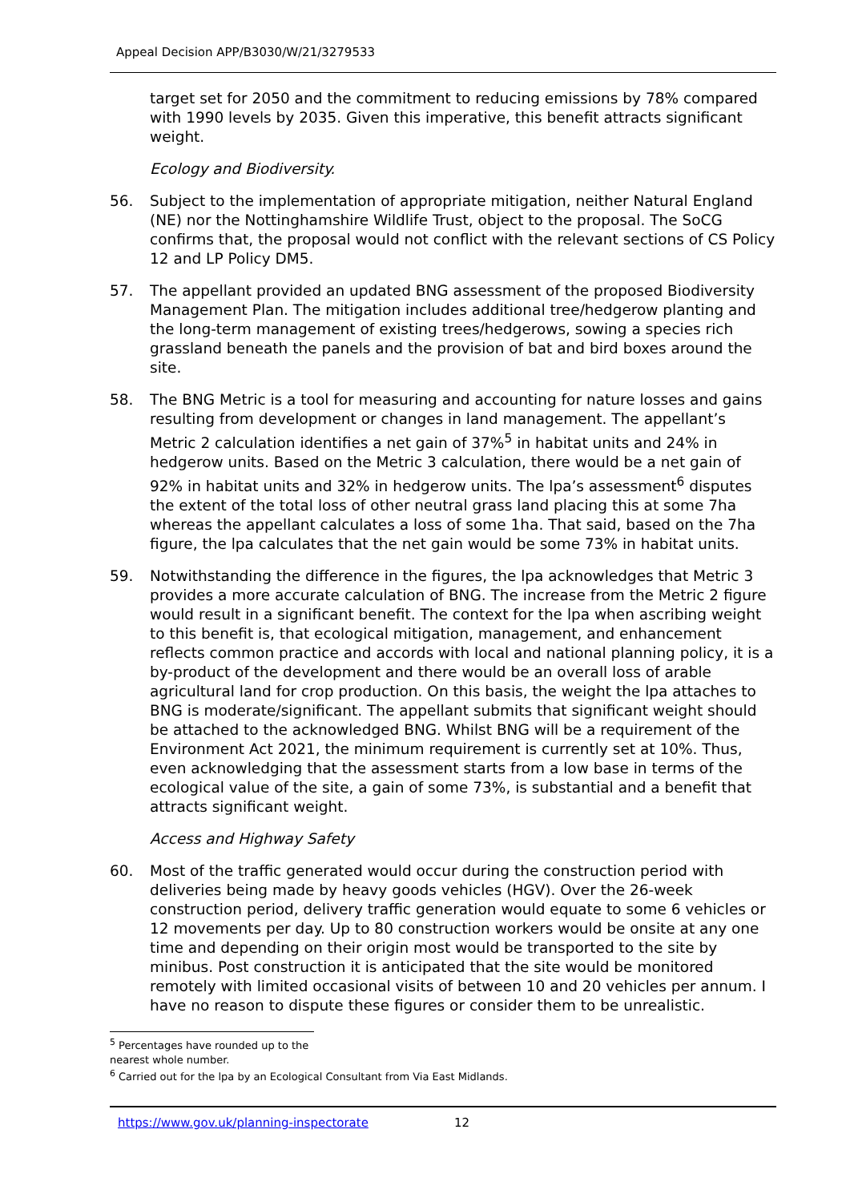Appeal Decision APP/B3030/W/21/3279533
target set for 2050 and the commitment to reducing emissions by 78% compared with 1990 levels by 2035. Given this imperative, this benefit attracts significant weight.
Ecology and Biodiversity.
56. Subject to the implementation of appropriate mitigation, neither Natural England (NE) nor the Nottinghamshire Wildlife Trust, object to the proposal. The SoCG confirms that, the proposal would not conflict with the relevant sections of CS Policy 12 and LP Policy DM5.
57. The appellant provided an updated BNG assessment of the proposed Biodiversity Management Plan. The mitigation includes additional tree/hedgerow planting and the long-term management of existing trees/hedgerows, sowing a species rich grassland beneath the panels and the provision of bat and bird boxes around the site.
58. The BNG Metric is a tool for measuring and accounting for nature losses and gains resulting from development or changes in land management. The appellant’s Metric 2 calculation identifies a net gain of 37%<sup>5</sup> in habitat units and 24% in hedgerow units. Based on the Metric 3 calculation, there would be a net gain of 92% in habitat units and 32% in hedgerow units. The lpa’s assessment<sup>6</sup> disputes the extent of the total loss of other neutral grass land placing this at some 7ha whereas the appellant calculates a loss of some 1ha. That said, based on the 7ha figure, the lpa calculates that the net gain would be some 73% in habitat units.
59. Notwithstanding the difference in the figures, the lpa acknowledges that Metric 3 provides a more accurate calculation of BNG. The increase from the Metric 2 figure would result in a significant benefit. The context for the lpa when ascribing weight to this benefit is, that ecological mitigation, management, and enhancement reflects common practice and accords with local and national planning policy, it is a by-product of the development and there would be an overall loss of arable agricultural land for crop production. On this basis, the weight the lpa attaches to BNG is moderate/significant. The appellant submits that significant weight should be attached to the acknowledged BNG. Whilst BNG will be a requirement of the Environment Act 2021, the minimum requirement is currently set at 10%. Thus, even acknowledging that the assessment starts from a low base in terms of the ecological value of the site, a gain of some 73%, is substantial and a benefit that attracts significant weight.
Access and Highway Safety
60. Most of the traffic generated would occur during the construction period with deliveries being made by heavy goods vehicles (HGV). Over the 26-week construction period, delivery traffic generation would equate to some 6 vehicles or 12 movements per day. Up to 80 construction workers would be onsite at any one time and depending on their origin most would be transported to the site by minibus. Post construction it is anticipated that the site would be monitored remotely with limited occasional visits of between 10 and 20 vehicles per annum. I have no reason to dispute these figures or consider them to be unrealistic.
<sup>5</sup> Percentages have rounded up to the nearest whole number.
<sup>6</sup> Carried out for the lpa by an Ecological Consultant from Via East Midlands.
https://www.gov.uk/planning-inspectorate 12